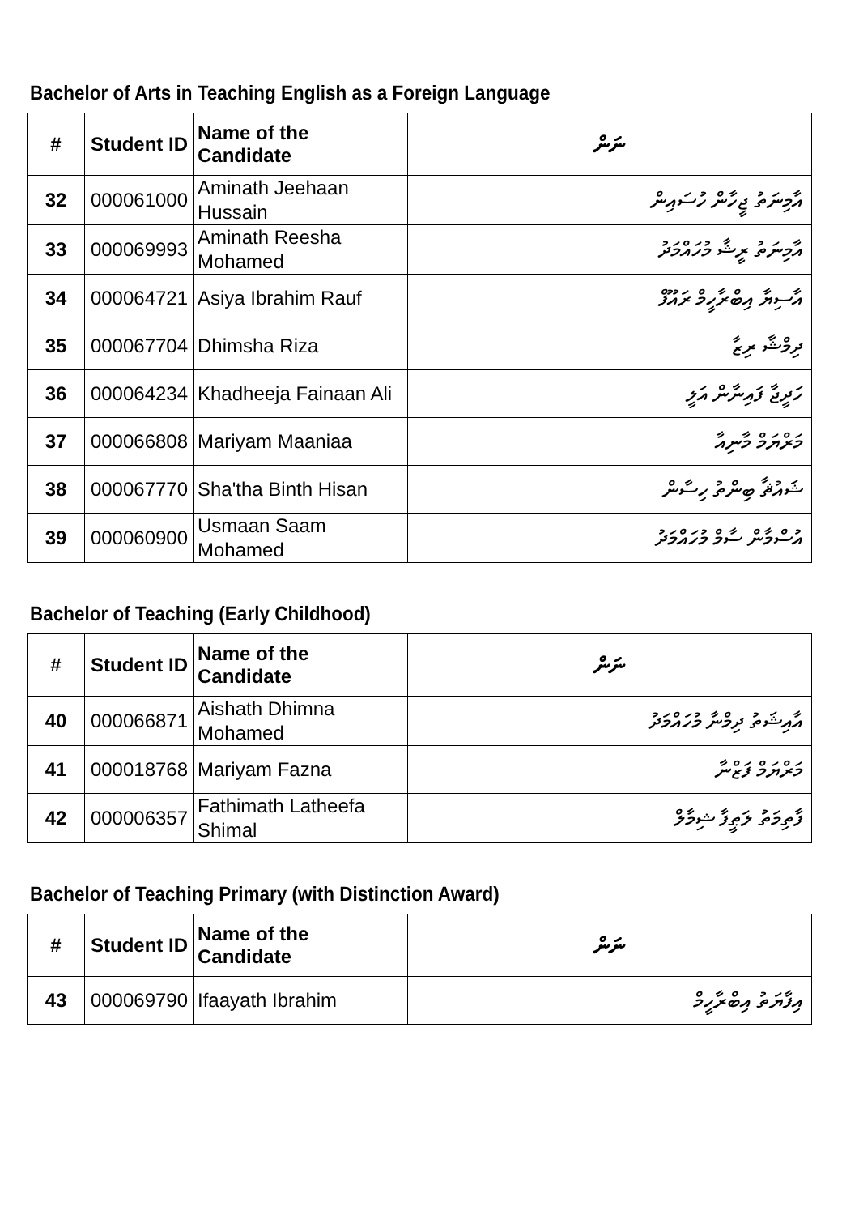Bachelor of Arts in Teaching English as a Foreign Language
| # | Student ID | Name of the Candidate | ނަން |
| --- | --- | --- | --- |
| 32 | 000061000 | Aminath Jeehaan Hussain | އާމިނަތު ޖީހާން ހުސައިން |
| 33 | 000069993 | Aminath Reesha Mohamed | އާމިނަތު ރީޝާ މުހައްމަދު |
| 34 | 000064721 | Asiya Ibrahim Rauf | އާސިޔާ އިބްރާހީމް ރައޫފް |
| 35 | 000067704 | Dhimsha Riza | ދިމްޝާ ރިޒާ |
| 36 | 000064234 | Khadheeja Fainaan Ali | ހަދީޖާ ފައިނާން އަލީ |
| 37 | 000066808 | Mariyam Maaniaa | މަރްޔަމް މާނިއާ |
| 38 | 000067770 | Sha'tha Binth Hisan | ޝައުޘާ ބިންތު ހިސާން |
| 39 | 000060900 | Usmaan Saam Mohamed | އުސްމާން ސާމް މުހައްމަދު |
Bachelor of Teaching (Early Childhood)
| # | Student ID | Name of the Candidate | ނަން |
| --- | --- | --- | --- |
| 40 | 000066871 | Aishath Dhimna Mohamed | އާއިޝަތު ދިމްނާ މުހައްމަދު |
| 41 | 000018768 | Mariyam Fazna | މަރްޔަމް ފަޒްނާ |
| 42 | 000006357 | Fathimath Latheefa Shimal | ފާތިމަތު ލަޠީފާ ޝިމާލް |
Bachelor of Teaching Primary (with Distinction Award)
| # | Student ID | Name of the Candidate | ނަން |
| --- | --- | --- | --- |
| 43 | 000069790 | Ifaayath Ibrahim | އިފާޔަތު އިބްރާހީމް |